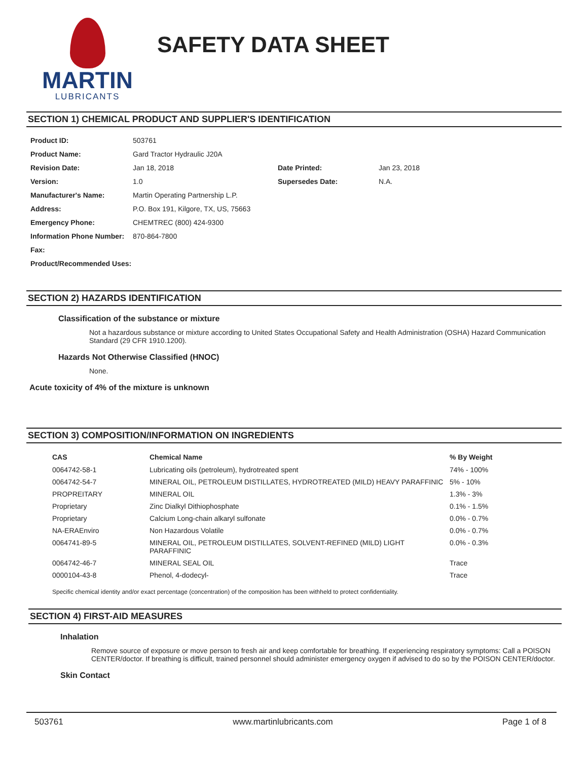MARTIN
LUBRICANTS
SAFETY DATA SHEET
SECTION 1) CHEMICAL PRODUCT AND SUPPLIER'S IDENTIFICATION
| Product ID: | 503761 | | |
| Product Name: | Gard Tractor Hydraulic J20A | | |
| Revision Date: | Jan 18, 2018 | Date Printed: | Jan 23, 2018 |
| Version: | 1.0 | Supersedes Date: | N.A. |
| Manufacturer's Name: | Martin Operating Partnership L.P. | | |
| Address: | P.O. Box 191, Kilgore, TX, US, 75663 | | |
| Emergency Phone: | CHEMTREC (800) 424-9300 | | |
| Information Phone Number: | 870-864-7800 | | |
| Fax: | | | |
| Product/Recommended Uses: | | | |
SECTION 2) HAZARDS IDENTIFICATION
Classification of the substance or mixture
Not a hazardous substance or mixture according to United States Occupational Safety and Health Administration (OSHA) Hazard Communication Standard (29 CFR 1910.1200).
Hazards Not Otherwise Classified (HNOC)
None.
Acute toxicity of 4% of the mixture is unknown
SECTION 3) COMPOSITION/INFORMATION ON INGREDIENTS
| CAS | Chemical Name | % By Weight |
| --- | --- | --- |
| 0064742-58-1 | Lubricating oils (petroleum), hydrotreated spent | 74% - 100% |
| 0064742-54-7 | MINERAL OIL, PETROLEUM DISTILLATES, HYDROTREATED (MILD) HEAVY PARAFFINIC | 5% - 10% |
| PROPREITARY | MINERAL OIL | 1.3% - 3% |
| Proprietary | Zinc Dialkyl Dithiophosphate | 0.1% - 1.5% |
| Proprietary | Calcium Long-chain alkaryl sulfonate | 0.0% - 0.7% |
| NA-ERAEnviro | Non Hazardous Volatile | 0.0% - 0.7% |
| 0064741-89-5 | MINERAL OIL, PETROLEUM DISTILLATES, SOLVENT-REFINED (MILD) LIGHT PARAFFINIC | 0.0% - 0.3% |
| 0064742-46-7 | MINERAL SEAL OIL | Trace |
| 0000104-43-8 | Phenol, 4-dodecyl- | Trace |
Specific chemical identity and/or exact percentage (concentration) of the composition has been withheld to protect confidentiality.
SECTION 4) FIRST-AID MEASURES
Inhalation
Remove source of exposure or move person to fresh air and keep comfortable for breathing. If experiencing respiratory symptoms: Call a POISON CENTER/doctor. If breathing is difficult, trained personnel should administer emergency oxygen if advised to do so by the POISON CENTER/doctor.
Skin Contact
503761 www.martinlubricants.com Page 1 of 8